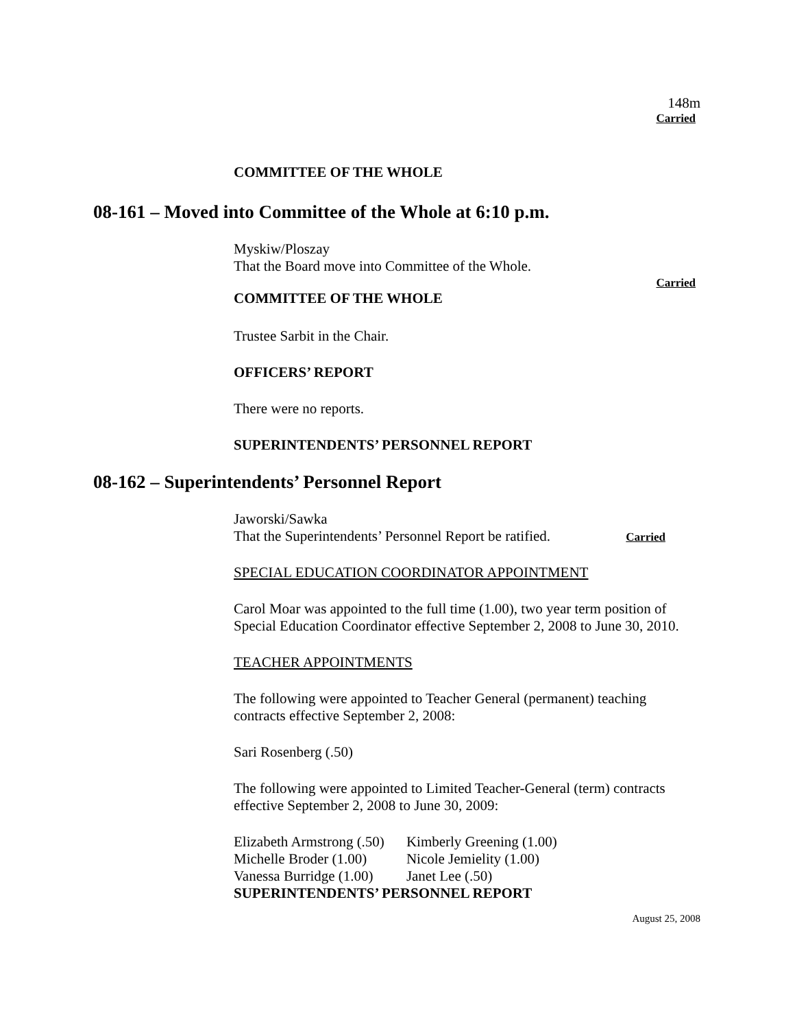148m
Carried
COMMITTEE OF THE WHOLE
08-161 – Moved into Committee of the Whole at 6:10 p.m.
Myskiw/Ploszay
That the Board move into Committee of the Whole.
Carried
COMMITTEE OF THE WHOLE
Trustee Sarbit in the Chair.
OFFICERS’ REPORT
There were no reports.
SUPERINTENDENTS’ PERSONNEL REPORT
08-162 – Superintendents’ Personnel Report
Jaworski/Sawka
That the Superintendents’ Personnel Report be ratified. Carried
SPECIAL EDUCATION COORDINATOR APPOINTMENT
Carol Moar was appointed to the full time (1.00), two year term position of
Special Education Coordinator effective September 2, 2008 to June 30, 2010.
TEACHER APPOINTMENTS
The following were appointed to Teacher General (permanent) teaching
contracts effective September 2, 2008:
Sari Rosenberg (.50)
The following were appointed to Limited Teacher-General (term) contracts
effective September 2, 2008 to June 30, 2009:
| Elizabeth Armstrong (.50) | Kimberly Greening (1.00) |
| Michelle Broder (1.00) | Nicole Jemielity (1.00) |
| Vanessa Burridge (1.00) | Janet Lee (.50) |
SUPERINTENDENTS’ PERSONNEL REPORT
August 25, 2008